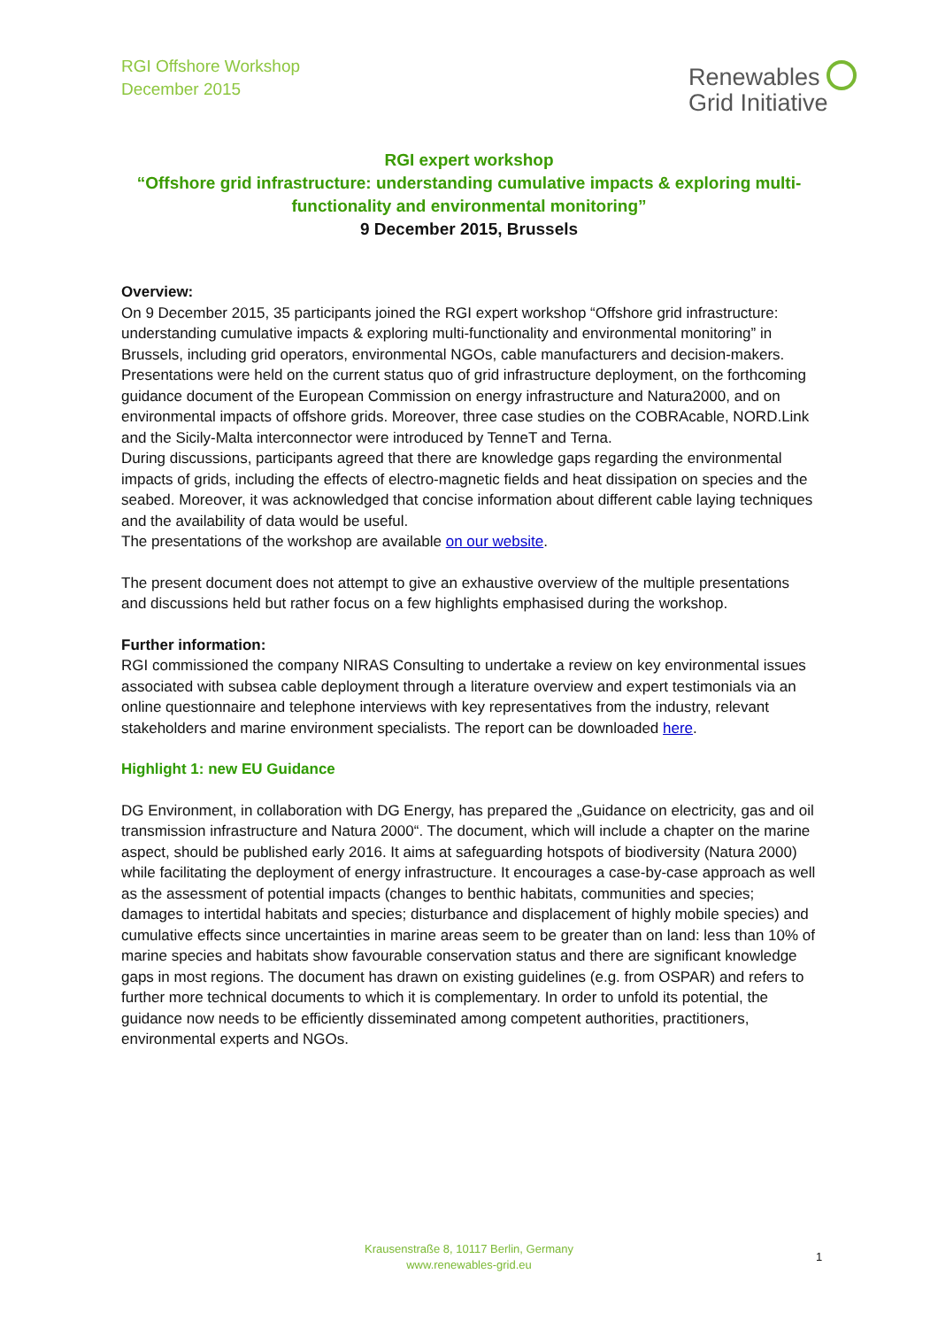RGI Offshore Workshop
December 2015
Renewables
Grid Initiative
RGI expert workshop
“Offshore grid infrastructure: understanding cumulative impacts & exploring multi-
functionality and environmental monitoring”
9 December 2015, Brussels
Overview:
On 9 December 2015, 35 participants joined the RGI expert workshop “Offshore grid infrastructure: understanding cumulative impacts & exploring multi-functionality and environmental monitoring” in Brussels, including grid operators, environmental NGOs, cable manufacturers and decision-makers. Presentations were held on the current status quo of grid infrastructure deployment, on the forthcoming guidance document of the European Commission on energy infrastructure and Natura2000, and on environmental impacts of offshore grids. Moreover, three case studies on the COBRAcable, NORD.Link and the Sicily-Malta interconnector were introduced by TenneT and Terna.
During discussions, participants agreed that there are knowledge gaps regarding the environmental impacts of grids, including the effects of electro-magnetic fields and heat dissipation on species and the seabed. Moreover, it was acknowledged that concise information about different cable laying techniques and the availability of data would be useful.
The presentations of the workshop are available on our website.
The present document does not attempt to give an exhaustive overview of the multiple presentations and discussions held but rather focus on a few highlights emphasised during the workshop.
Further information:
RGI commissioned the company NIRAS Consulting to undertake a review on key environmental issues associated with subsea cable deployment through a literature overview and expert testimonials via an online questionnaire and telephone interviews with key representatives from the industry, relevant stakeholders and marine environment specialists. The report can be downloaded here.
Highlight 1: new EU Guidance
DG Environment, in collaboration with DG Energy, has prepared the „Guidance on electricity, gas and oil transmission infrastructure and Natura 2000“. The document, which will include a chapter on the marine aspect, should be published early 2016. It aims at safeguarding hotspots of biodiversity (Natura 2000) while facilitating the deployment of energy infrastructure. It encourages a case-by-case approach as well as the assessment of potential impacts (changes to benthic habitats, communities and species; damages to intertidal habitats and species; disturbance and displacement of highly mobile species) and cumulative effects since uncertainties in marine areas seem to be greater than on land: less than 10% of marine species and habitats show favourable conservation status and there are significant knowledge gaps in most regions. The document has drawn on existing guidelines (e.g. from OSPAR) and refers to further more technical documents to which it is complementary. In order to unfold its potential, the guidance now needs to be efficiently disseminated among competent authorities, practitioners, environmental experts and NGOs.
Krausenstraße 8, 10117 Berlin, Germany
www.renewables-grid.eu
1